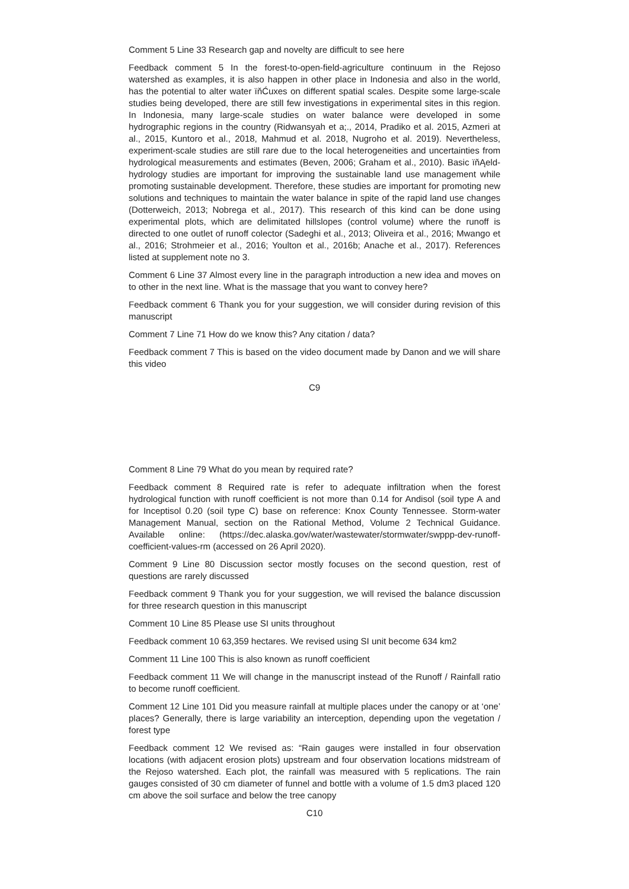Comment 5 Line 33 Research gap and novelty are difficult to see here
Feedback comment 5 In the forest-to-open-field-agriculture continuum in the Rejoso watershed as examples, it is also happen in other place in Indonesia and also in the world, has the potential to alter water ïňĆuxes on different spatial scales. Despite some large-scale studies being developed, there are still few investigations in experimental sites in this region. In Indonesia, many large-scale studies on water balance were developed in some hydrographic regions in the country (Ridwansyah et a;., 2014, Pradiko et al. 2015, Azmeri at al., 2015, Kuntoro et al., 2018, Mahmud et al. 2018, Nugroho et al. 2019). Nevertheless, experiment-scale studies are still rare due to the local heterogeneities and uncertainties from hydrological measurements and estimates (Beven, 2006; Graham et al., 2010). Basic ïňĄeld-hydrology studies are important for improving the sustainable land use management while promoting sustainable development. Therefore, these studies are important for promoting new solutions and techniques to maintain the water balance in spite of the rapid land use changes (Dotterweich, 2013; Nobrega et al., 2017). This research of this kind can be done using experimental plots, which are delimitated hillslopes (control volume) where the runoff is directed to one outlet of runoff colector (Sadeghi et al., 2013; Oliveira et al., 2016; Mwango et al., 2016; Strohmeier et al., 2016; Youlton et al., 2016b; Anache et al., 2017). References listed at supplement note no 3.
Comment 6 Line 37 Almost every line in the paragraph introduction a new idea and moves on to other in the next line. What is the massage that you want to convey here?
Feedback comment 6 Thank you for your suggestion, we will consider during revision of this manuscript
Comment 7 Line 71 How do we know this? Any citation / data?
Feedback comment 7 This is based on the video document made by Danon and we will share this video
C9
Comment 8 Line 79 What do you mean by required rate?
Feedback comment 8 Required rate is refer to adequate infiltration when the forest hydrological function with runoff coefficient is not more than 0.14 for Andisol (soil type A and for Inceptisol 0.20 (soil type C) base on reference: Knox County Tennessee. Storm-water Management Manual, section on the Rational Method, Volume 2 Technical Guidance. Available online: (https://dec.alaska.gov/water/wastewater/stormwater/swppp-dev-runoff-coefficient-values-rm (accessed on 26 April 2020).
Comment 9 Line 80 Discussion sector mostly focuses on the second question, rest of questions are rarely discussed
Feedback comment 9 Thank you for your suggestion, we will revised the balance discussion for three research question in this manuscript
Comment 10 Line 85 Please use SI units throughout
Feedback comment 10 63,359 hectares. We revised using SI unit become 634 km2
Comment 11 Line 100 This is also known as runoff coefficient
Feedback comment 11 We will change in the manuscript instead of the Runoff / Rainfall ratio to become runoff coefficient.
Comment 12 Line 101 Did you measure rainfall at multiple places under the canopy or at ‘one’ places? Generally, there is large variability an interception, depending upon the vegetation / forest type
Feedback comment 12 We revised as: “Rain gauges were installed in four observation locations (with adjacent erosion plots) upstream and four observation locations midstream of the Rejoso watershed. Each plot, the rainfall was measured with 5 replications. The rain gauges consisted of 30 cm diameter of funnel and bottle with a volume of 1.5 dm3 placed 120 cm above the soil surface and below the tree canopy
C10